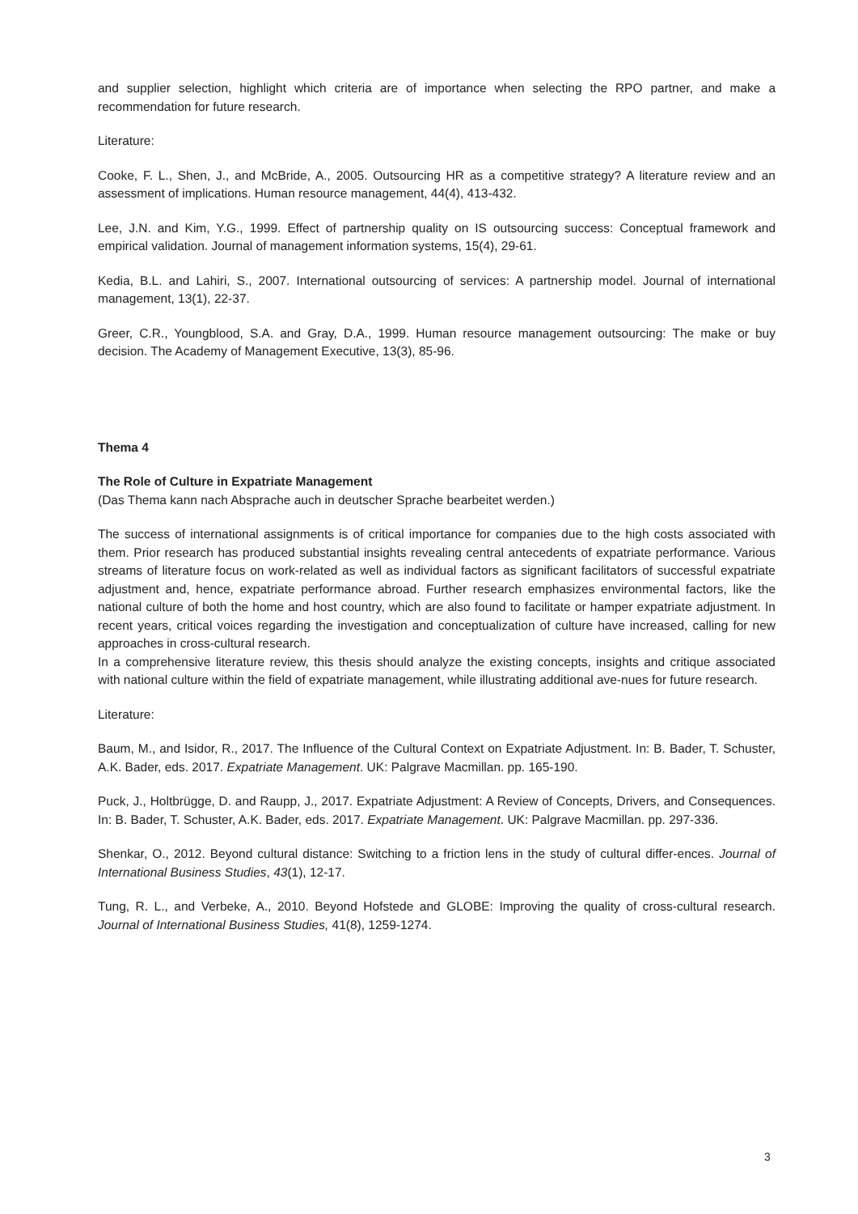and supplier selection, highlight which criteria are of importance when selecting the RPO partner, and make a recommendation for future research.
Literature:
Cooke, F. L., Shen, J., and McBride, A., 2005. Outsourcing HR as a competitive strategy? A literature review and an assessment of implications. Human resource management, 44(4), 413-432.
Lee, J.N. and Kim, Y.G., 1999. Effect of partnership quality on IS outsourcing success: Conceptual framework and empirical validation. Journal of management information systems, 15(4), 29-61.
Kedia, B.L. and Lahiri, S., 2007. International outsourcing of services: A partnership model. Journal of international management, 13(1), 22-37.
Greer, C.R., Youngblood, S.A. and Gray, D.A., 1999. Human resource management outsourcing: The make or buy decision. The Academy of Management Executive, 13(3), 85-96.
Thema 4
The Role of Culture in Expatriate Management
(Das Thema kann nach Absprache auch in deutscher Sprache bearbeitet werden.)
The success of international assignments is of critical importance for companies due to the high costs associated with them. Prior research has produced substantial insights revealing central antecedents of expatriate performance. Various streams of literature focus on work-related as well as individual factors as significant facilitators of successful expatriate adjustment and, hence, expatriate performance abroad. Further research emphasizes environmental factors, like the national culture of both the home and host country, which are also found to facilitate or hamper expatriate adjustment. In recent years, critical voices regarding the investigation and conceptualization of culture have increased, calling for new approaches in cross-cultural research.
In a comprehensive literature review, this thesis should analyze the existing concepts, insights and critique associated with national culture within the field of expatriate management, while illustrating additional ave-nues for future research.
Literature:
Baum, M., and Isidor, R., 2017. The Influence of the Cultural Context on Expatriate Adjustment. In: B. Bader, T. Schuster, A.K. Bader, eds. 2017. Expatriate Management. UK: Palgrave Macmillan. pp. 165-190.
Puck, J., Holtbrügge, D. and Raupp, J., 2017. Expatriate Adjustment: A Review of Concepts, Drivers, and Consequences. In: B. Bader, T. Schuster, A.K. Bader, eds. 2017. Expatriate Management. UK: Palgrave Macmillan. pp. 297-336.
Shenkar, O., 2012. Beyond cultural distance: Switching to a friction lens in the study of cultural differ-ences. Journal of International Business Studies, 43(1), 12-17.
Tung, R. L., and Verbeke, A., 2010. Beyond Hofstede and GLOBE: Improving the quality of cross-cultural research. Journal of International Business Studies, 41(8), 1259-1274.
3